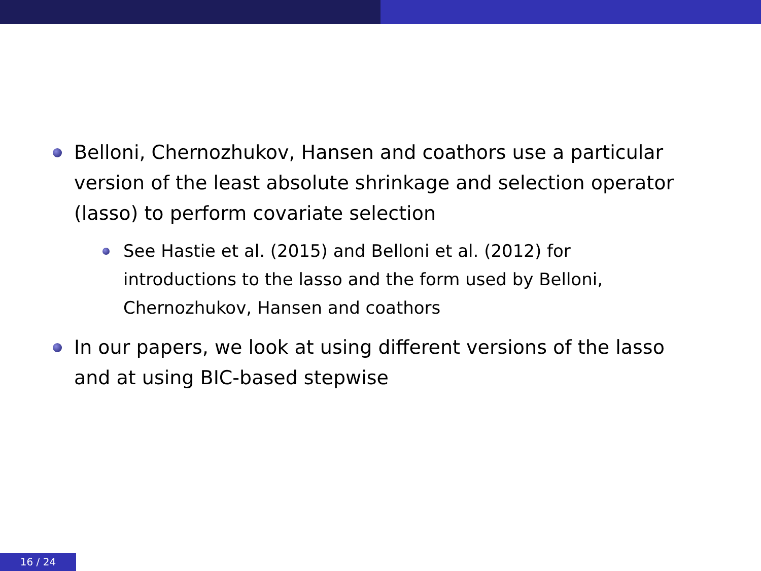Belloni, Chernozhukov, Hansen and coathors use a particular version of the least absolute shrinkage and selection operator (lasso) to perform covariate selection
See Hastie et al. (2015) and Belloni et al. (2012) for introductions to the lasso and the form used by Belloni, Chernozhukov, Hansen and coathors
In our papers, we look at using different versions of the lasso and at using BIC-based stepwise
16 / 24